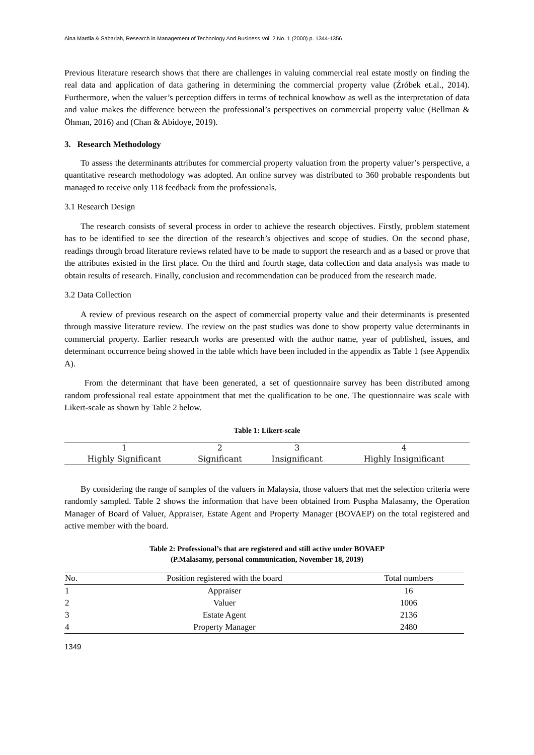Aina Mardia & Sabariah, Research in Management of Technology And Business Vol. 2 No. 1 (2000) p. 1344-1356
Previous literature research shows that there are challenges in valuing commercial real estate mostly on finding the real data and application of data gathering in determining the commercial property value (Źróbek et.al., 2014). Furthermore, when the valuer’s perception differs in terms of technical knowhow as well as the interpretation of data and value makes the difference between the professional’s perspectives on commercial property value (Bellman & Öhman, 2016) and (Chan & Abidoye, 2019).
3. Research Methodology
To assess the determinants attributes for commercial property valuation from the property valuer’s perspective, a quantitative research methodology was adopted. An online survey was distributed to 360 probable respondents but managed to receive only 118 feedback from the professionals.
3.1 Research Design
The research consists of several process in order to achieve the research objectives. Firstly, problem statement has to be identified to see the direction of the research’s objectives and scope of studies. On the second phase, readings through broad literature reviews related have to be made to support the research and as a based or prove that the attributes existed in the first place. On the third and fourth stage, data collection and data analysis was made to obtain results of research. Finally, conclusion and recommendation can be produced from the research made.
3.2 Data Collection
A review of previous research on the aspect of commercial property value and their determinants is presented through massive literature review. The review on the past studies was done to show property value determinants in commercial property. Earlier research works are presented with the author name, year of published, issues, and determinant occurrence being showed in the table which have been included in the appendix as Table 1 (see Appendix A).
From the determinant that have been generated, a set of questionnaire survey has been distributed among random professional real estate appointment that met the qualification to be one. The questionnaire was scale with Likert-scale as shown by Table 2 below.
Table 1: Likert-scale
| 1 | 2 | 3 | 4 |
| Highly Significant | Significant | Insignificant | Highly Insignificant |
By considering the range of samples of the valuers in Malaysia, those valuers that met the selection criteria were randomly sampled. Table 2 shows the information that have been obtained from Puspha Malasamy, the Operation Manager of Board of Valuer, Appraiser, Estate Agent and Property Manager (BOVAEP) on the total registered and active member with the board.
Table 2: Professional’s that are registered and still active under BOVAEP
(P.Malasamy, personal communication, November 18, 2019)
| No. | Position registered with the board | Total numbers |
| --- | --- | --- |
| 1 | Appraiser | 16 |
| 2 | Valuer | 1006 |
| 3 | Estate Agent | 2136 |
| 4 | Property Manager | 2480 |
1349